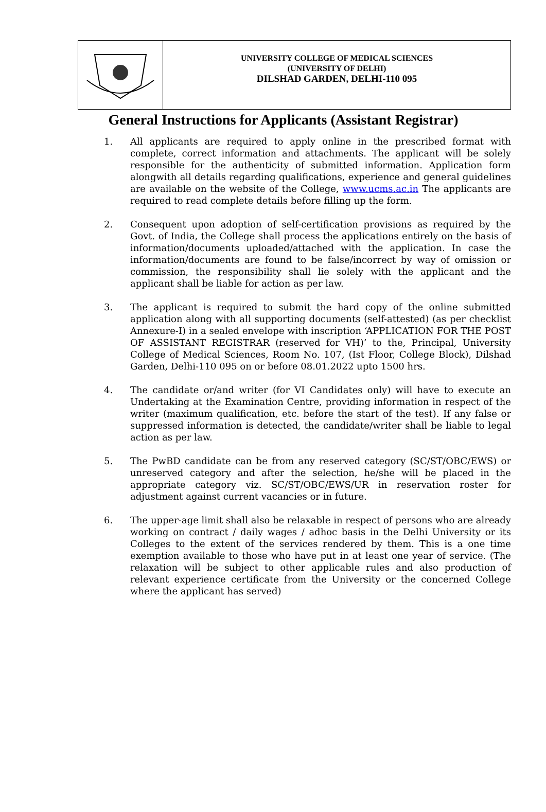UNIVERSITY COLLEGE OF MEDICAL SCIENCES
(UNIVERSITY OF DELHI)
DILSHAD GARDEN, DELHI-110 095
General Instructions for Applicants (Assistant Registrar)
1. All applicants are required to apply online in the prescribed format with complete, correct information and attachments. The applicant will be solely responsible for the authenticity of submitted information. Application form alongwith all details regarding qualifications, experience and general guidelines are available on the website of the College, www.ucms.ac.in The applicants are required to read complete details before filling up the form.
2. Consequent upon adoption of self-certification provisions as required by the Govt. of India, the College shall process the applications entirely on the basis of information/documents uploaded/attached with the application. In case the information/documents are found to be false/incorrect by way of omission or commission, the responsibility shall lie solely with the applicant and the applicant shall be liable for action as per law.
3. The applicant is required to submit the hard copy of the online submitted application along with all supporting documents (self-attested) (as per checklist Annexure-I) in a sealed envelope with inscription ‘APPLICATION FOR THE POST OF ASSISTANT REGISTRAR (reserved for VH)’ to the, Principal, University College of Medical Sciences, Room No. 107, (Ist Floor, College Block), Dilshad Garden, Delhi-110 095 on or before 08.01.2022 upto 1500 hrs.
4. The candidate or/and writer (for VI Candidates only) will have to execute an Undertaking at the Examination Centre, providing information in respect of the writer (maximum qualification, etc. before the start of the test). If any false or suppressed information is detected, the candidate/writer shall be liable to legal action as per law.
5. The PwBD candidate can be from any reserved category (SC/ST/OBC/EWS) or unreserved category and after the selection, he/she will be placed in the appropriate category viz. SC/ST/OBC/EWS/UR in reservation roster for adjustment against current vacancies or in future.
6. The upper-age limit shall also be relaxable in respect of persons who are already working on contract / daily wages / adhoc basis in the Delhi University or its Colleges to the extent of the services rendered by them. This is a one time exemption available to those who have put in at least one year of service. (The relaxation will be subject to other applicable rules and also production of relevant experience certificate from the University or the concerned College where the applicant has served)